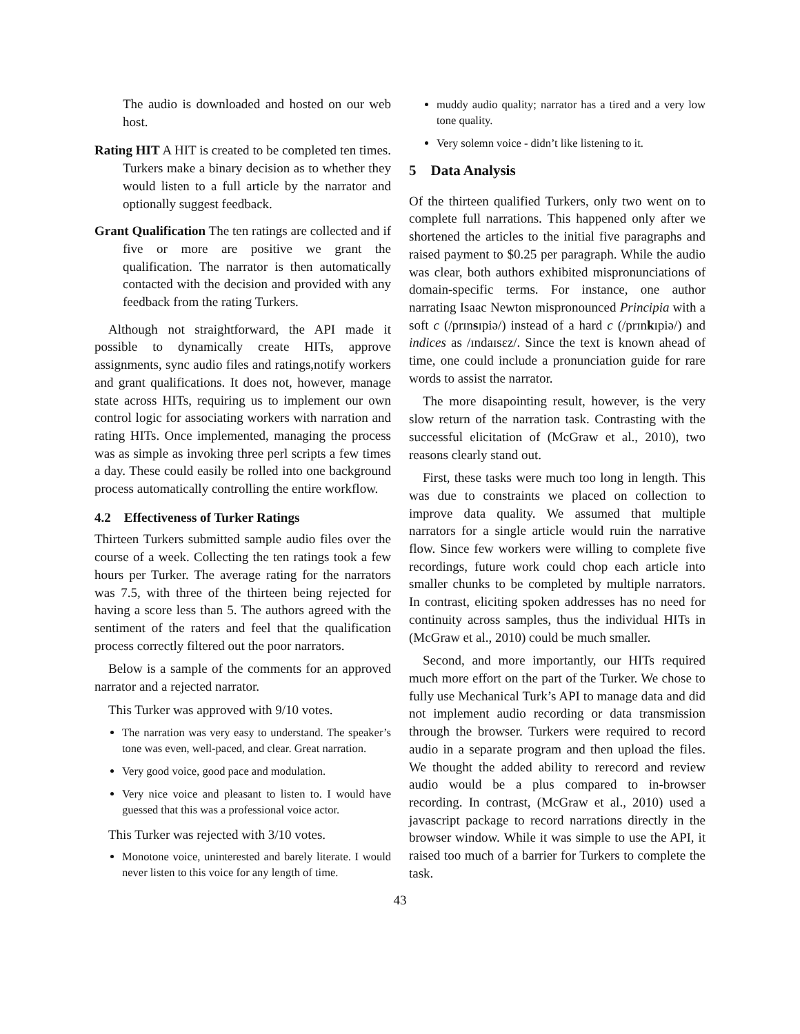The audio is downloaded and hosted on our web host.
Rating HIT A HIT is created to be completed ten times. Turkers make a binary decision as to whether they would listen to a full article by the narrator and optionally suggest feedback.
Grant Qualification The ten ratings are collected and if five or more are positive we grant the qualification. The narrator is then automatically contacted with the decision and provided with any feedback from the rating Turkers.
Although not straightforward, the API made it possible to dynamically create HITs, approve assignments, sync audio files and ratings,notify workers and grant qualifications. It does not, however, manage state across HITs, requiring us to implement our own control logic for associating workers with narration and rating HITs. Once implemented, managing the process was as simple as invoking three perl scripts a few times a day. These could easily be rolled into one background process automatically controlling the entire workflow.
4.2 Effectiveness of Turker Ratings
Thirteen Turkers submitted sample audio files over the course of a week. Collecting the ten ratings took a few hours per Turker. The average rating for the narrators was 7.5, with three of the thirteen being rejected for having a score less than 5. The authors agreed with the sentiment of the raters and feel that the qualification process correctly filtered out the poor narrators.
Below is a sample of the comments for an approved narrator and a rejected narrator.
This Turker was approved with 9/10 votes.
The narration was very easy to understand. The speaker’s tone was even, well-paced, and clear. Great narration.
Very good voice, good pace and modulation.
Very nice voice and pleasant to listen to. I would have guessed that this was a professional voice actor.
This Turker was rejected with 3/10 votes.
Monotone voice, uninterested and barely literate. I would never listen to this voice for any length of time.
muddy audio quality; narrator has a tired and a very low tone quality.
Very solemn voice - didn’t like listening to it.
5 Data Analysis
Of the thirteen qualified Turkers, only two went on to complete full narrations. This happened only after we shortened the articles to the initial five paragraphs and raised payment to $0.25 per paragraph. While the audio was clear, both authors exhibited mispronunciations of domain-specific terms. For instance, one author narrating Isaac Newton mispronounced Principia with a soft c (/prɪnsɪpiə/) instead of a hard c (/prɪnkɪpiə/) and indices as /ɪndaɪsɛz/. Since the text is known ahead of time, one could include a pronunciation guide for rare words to assist the narrator.
The more disapointing result, however, is the very slow return of the narration task. Contrasting with the successful elicitation of (McGraw et al., 2010), two reasons clearly stand out.
First, these tasks were much too long in length. This was due to constraints we placed on collection to improve data quality. We assumed that multiple narrators for a single article would ruin the narrative flow. Since few workers were willing to complete five recordings, future work could chop each article into smaller chunks to be completed by multiple narrators. In contrast, eliciting spoken addresses has no need for continuity across samples, thus the individual HITs in (McGraw et al., 2010) could be much smaller.
Second, and more importantly, our HITs required much more effort on the part of the Turker. We chose to fully use Mechanical Turk’s API to manage data and did not implement audio recording or data transmission through the browser. Turkers were required to record audio in a separate program and then upload the files. We thought the added ability to rerecord and review audio would be a plus compared to in-browser recording. In contrast, (McGraw et al., 2010) used a javascript package to record narrations directly in the browser window. While it was simple to use the API, it raised too much of a barrier for Turkers to complete the task.
43